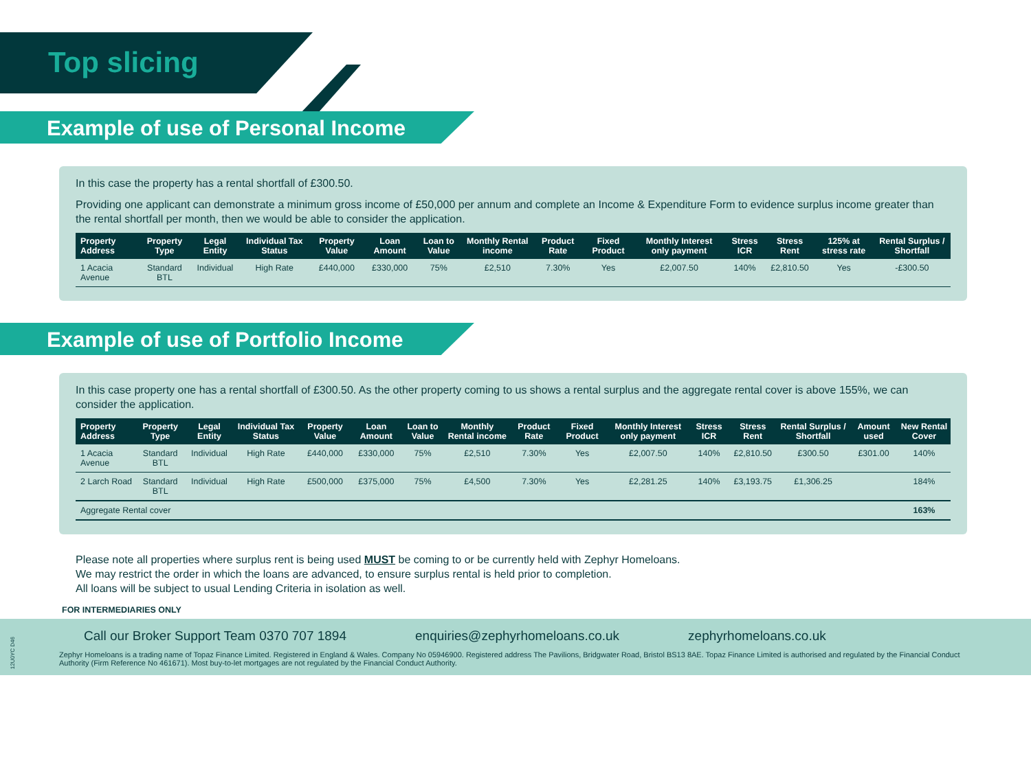Top slicing
Example of use of Personal Income
In this case the property has a rental shortfall of £300.50.
Providing one applicant can demonstrate a minimum gross income of £50,000 per annum and complete an Income & Expenditure Form to evidence surplus income greater than the rental shortfall per month, then we would be able to consider the application.
| Property Address | Property Type | Legal Entity | Individual Tax Status | Property Value | Loan Amount | Loan to Value | Monthly Rental income | Product Rate | Fixed Product | Monthly Interest only payment | Stress ICR | Stress Rent | 125% at stress rate | Rental Surplus / Shortfall |
| --- | --- | --- | --- | --- | --- | --- | --- | --- | --- | --- | --- | --- | --- | --- |
| 1 Acacia Avenue | Standard BTL | Individual | High Rate | £440,000 | £330,000 | 75% | £2,510 | 7.30% | Yes | £2,007.50 | 140% | £2,810.50 | Yes | -£300.50 |
Example of use of Portfolio Income
In this case property one has a rental shortfall of £300.50. As the other property coming to us shows a rental surplus and the aggregate rental cover is above 155%, we can consider the application.
| Property Address | Property Type | Legal Entity | Individual Tax Status | Property Value | Loan Amount | Loan to Value | Monthly Rental income | Product Rate | Fixed Product | Monthly Interest only payment | Stress ICR | Stress Rent | Rental Surplus / Shortfall | Amount used | New Rental Cover |
| --- | --- | --- | --- | --- | --- | --- | --- | --- | --- | --- | --- | --- | --- | --- | --- |
| 1 Acacia Avenue | Standard BTL | Individual | High Rate | £440,000 | £330,000 | 75% | £2,510 | 7.30% | Yes | £2,007.50 | 140% | £2,810.50 | £300.50 | £301.00 | 140% |
| 2 Larch Road | Standard BTL | Individual | High Rate | £500,000 | £375,000 | 75% | £4,500 | 7.30% | Yes | £2,281.25 | 140% | £3,193.75 | £1,306.25 | | 184% |
| Aggregate Rental cover | | | | | | | | | | | | | | | 163% |
Please note all properties where surplus rent is being used MUST be coming to or be currently held with Zephyr Homeloans.
We may restrict the order in which the loans are advanced, to ensure surplus rental is held prior to completion.
All loans will be subject to usual Lending Criteria in isolation as well.
FOR INTERMEDIARIES ONLY
Call our Broker Support Team 0370 707 1894 enquiries@zephyrhomeloans.co.uk zephyrhomeloans.co.uk
Zephyr Homeloans is a trading name of Topaz Finance Limited. Registered in England & Wales. Company No 05946900. Registered address The Pavilions, Bridgwater Road, Bristol BS13 8AE. Topaz Finance Limited is authorised and regulated by the Financial Conduct Authority (Firm Reference No 461671). Most buy-to-let mortgages are not regulated by the Financial Conduct Authority.
12U0YC D46